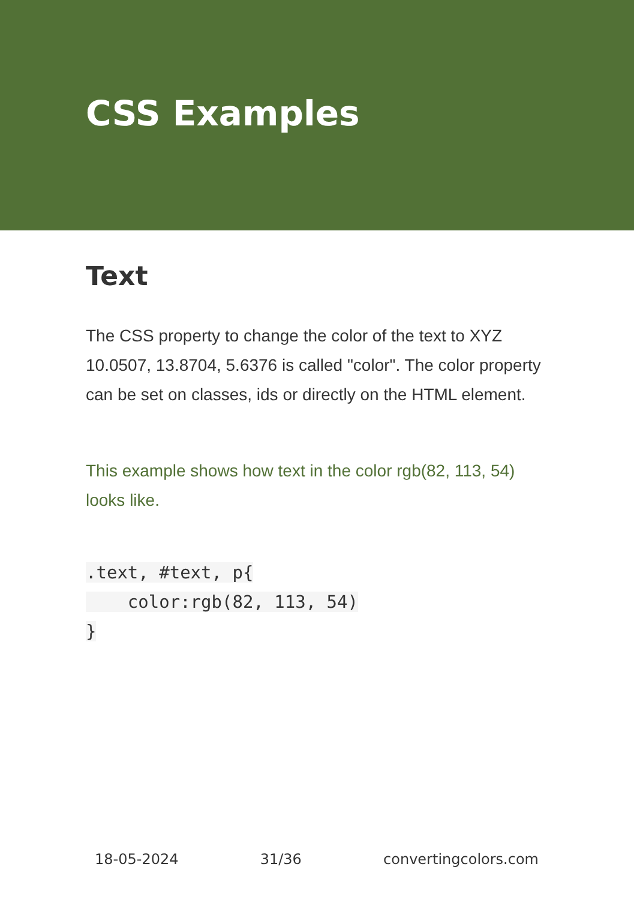CSS Examples
Text
The CSS property to change the color of the text to XYZ 10.0507, 13.8704, 5.6376 is called "color". The color property can be set on classes, ids or directly on the HTML element.
This example shows how text in the color rgb(82, 113, 54) looks like.
.text, #text, p{
    color:rgb(82, 113, 54)
}
18-05-2024 31/36 convertingcolors.com